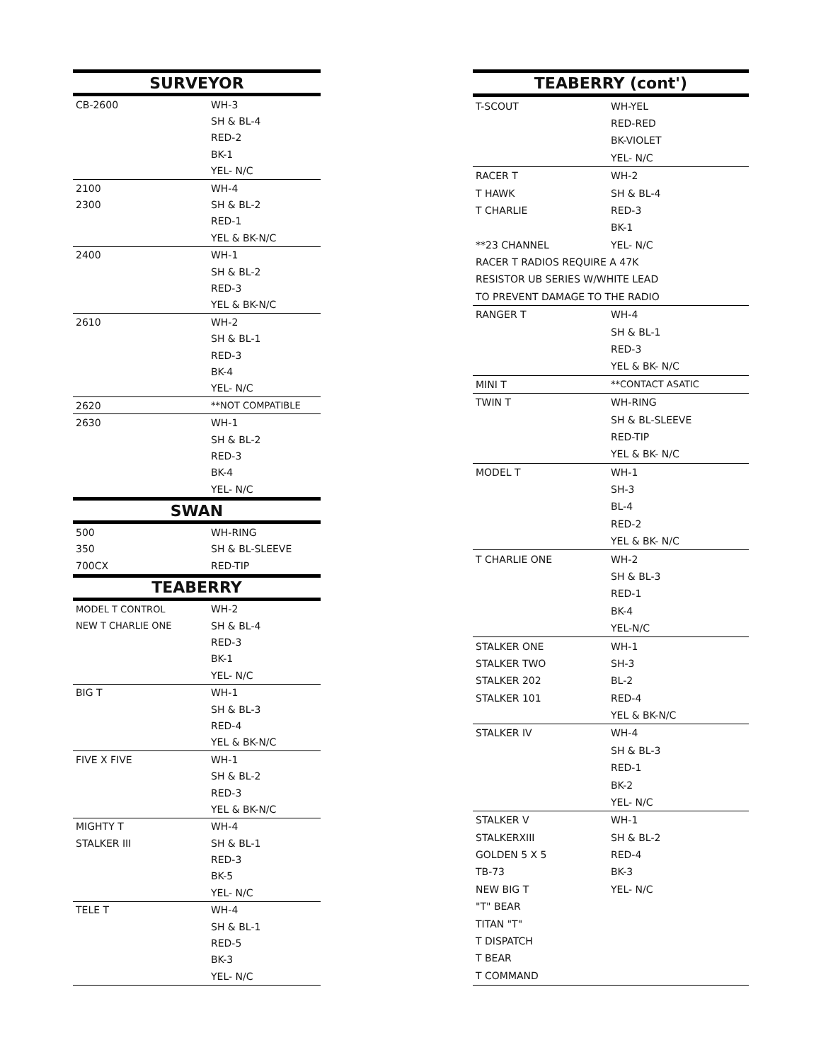| SURVEYOR | |
| --- | --- |
| CB-2600 | WH-3 |
| | SH & BL-4 |
| | RED-2 |
| | BK-1 |
| | YEL- N/C |
| 2100 | WH-4 |
| 2300 | SH & BL-2 |
| | RED-1 |
| | YEL & BK-N/C |
| 2400 | WH-1 |
| | SH & BL-2 |
| | RED-3 |
| | YEL & BK-N/C |
| 2610 | WH-2 |
| | SH & BL-1 |
| | RED-3 |
| | BK-4 |
| | YEL- N/C |
| 2620 | **NOT COMPATIBLE |
| 2630 | WH-1 |
| | SH & BL-2 |
| | RED-3 |
| | BK-4 |
| | YEL- N/C |
| SWAN | |
| 500 | WH-RING |
| 350 | SH & BL-SLEEVE |
| 700CX | RED-TIP |
| TEABERRY | |
| MODEL T CONTROL | WH-2 |
| NEW T CHARLIE ONE | SH & BL-4 |
| | RED-3 |
| | BK-1 |
| | YEL- N/C |
| BIG T | WH-1 |
| | SH & BL-3 |
| | RED-4 |
| | YEL & BK-N/C |
| FIVE X FIVE | WH-1 |
| | SH & BL-2 |
| | RED-3 |
| | YEL & BK-N/C |
| MIGHTY T | WH-4 |
| STALKER III | SH & BL-1 |
| | RED-3 |
| | BK-5 |
| | YEL- N/C |
| TELE T | WH-4 |
| | SH & BL-1 |
| | RED-5 |
| | BK-3 |
| | YEL- N/C |
| TEABERRY (cont') | |
| --- | --- |
| T-SCOUT | WH-YEL |
| | RED-RED |
| | BK-VIOLET |
| | YEL- N/C |
| RACER T | WH-2 |
| T HAWK | SH & BL-4 |
| T CHARLIE | RED-3 |
| | BK-1 |
| **23 CHANNEL | YEL- N/C |
| RACER T RADIOS REQUIRE A 47K | |
| RESISTOR UB SERIES W/WHITE LEAD | |
| TO PREVENT DAMAGE TO THE RADIO | |
| RANGER T | WH-4 |
| | SH & BL-1 |
| | RED-3 |
| | YEL & BK- N/C |
| MINI T | **CONTACT ASATIC |
| TWIN T | WH-RING |
| | SH & BL-SLEEVE |
| | RED-TIP |
| | YEL & BK- N/C |
| MODEL T | WH-1 |
| | SH-3 |
| | BL-4 |
| | RED-2 |
| | YEL & BK- N/C |
| T CHARLIE ONE | WH-2 |
| | SH & BL-3 |
| | RED-1 |
| | BK-4 |
| | YEL-N/C |
| STALKER ONE | WH-1 |
| STALKER TWO | SH-3 |
| STALKER 202 | BL-2 |
| STALKER 101 | RED-4 |
| | YEL & BK-N/C |
| STALKER IV | WH-4 |
| | SH & BL-3 |
| | RED-1 |
| | BK-2 |
| | YEL- N/C |
| STALKER V | WH-1 |
| STALKERXIII | SH & BL-2 |
| GOLDEN 5 X 5 | RED-4 |
| TB-73 | BK-3 |
| NEW BIG T | YEL- N/C |
| "T" BEAR | |
| TITAN "T" | |
| T DISPATCH | |
| T BEAR | |
| T COMMAND | |